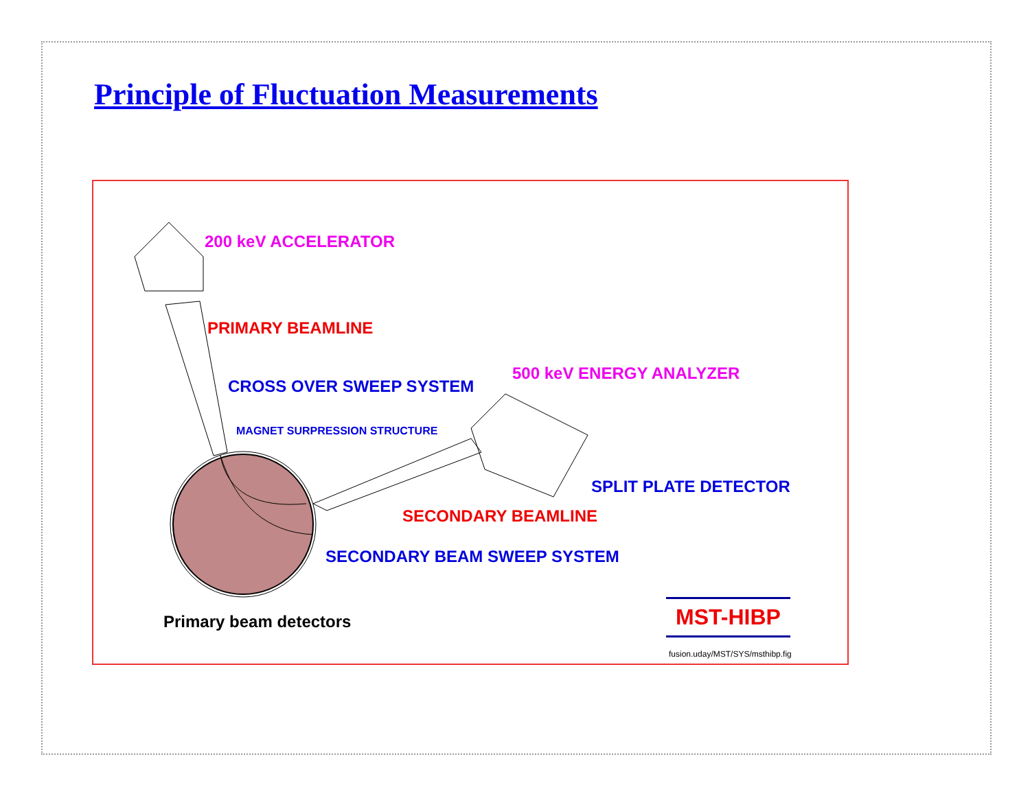Principle of Fluctuation Measurements
200 keV ACCELERATOR
PRIMARY BEAMLINE
CROSS OVER SWEEP SYSTEM
500 keV ENERGY ANALYZER
MAGNET SURPRESSION STRUCTURE
SPLIT PLATE DETECTOR
SECONDARY BEAMLINE
SECONDARY BEAM SWEEP SYSTEM
Primary beam detectors MST-HIBP
fusion.uday/MST/SYS/msthibp.fig